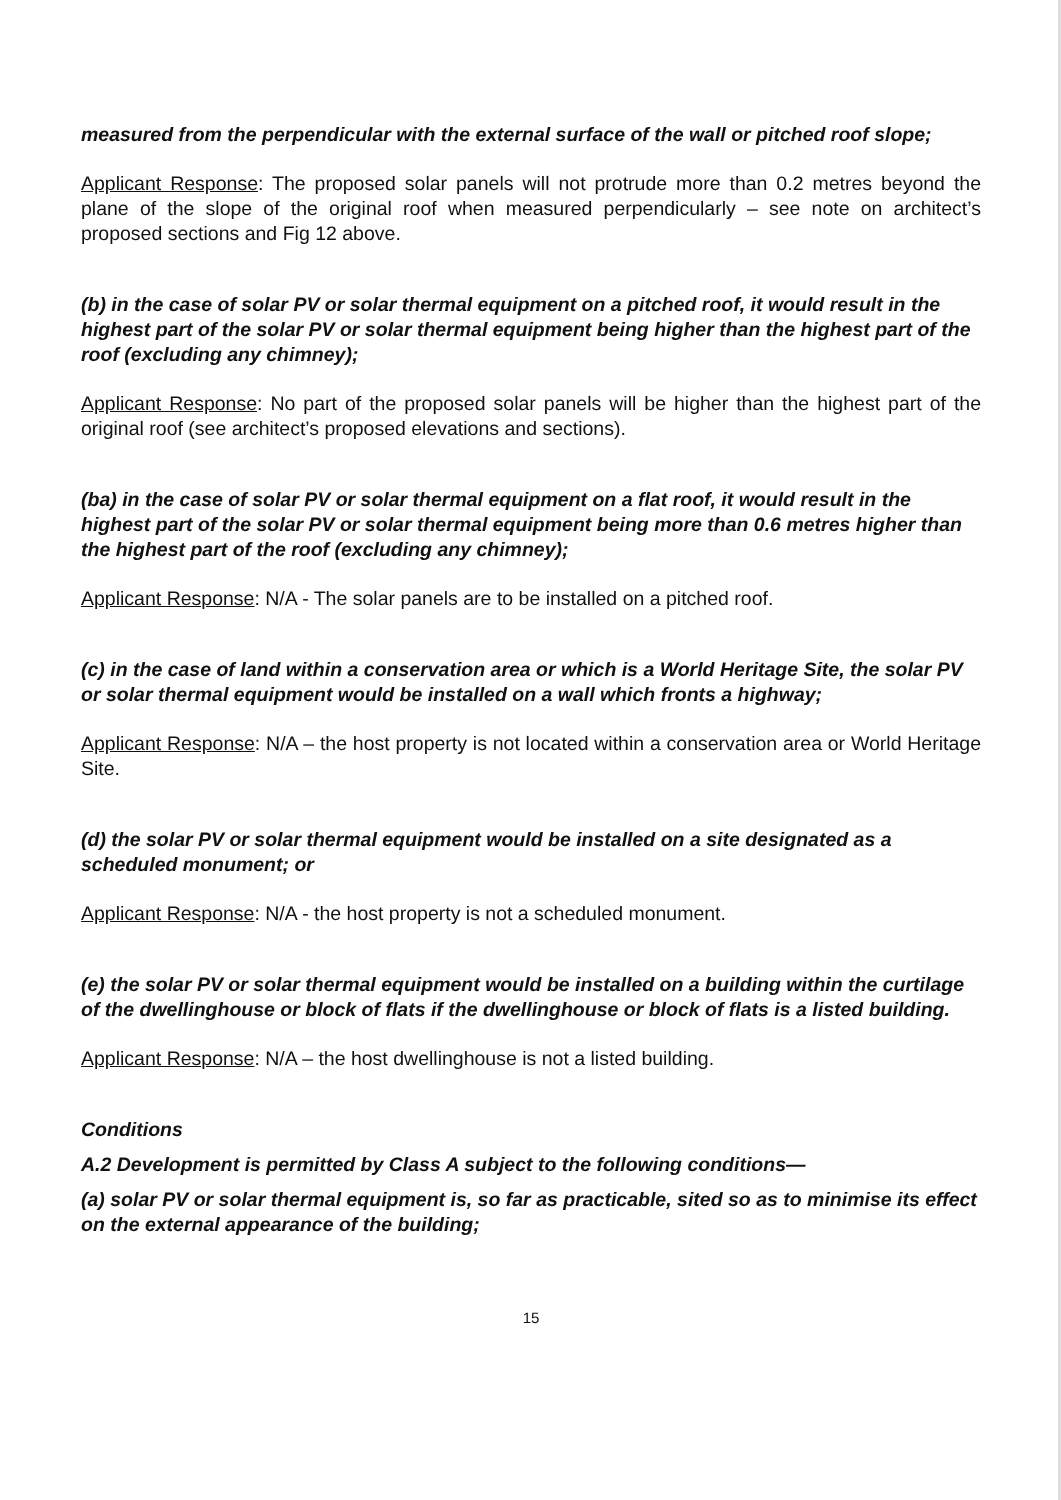measured from the perpendicular with the external surface of the wall or pitched roof slope;
Applicant Response: The proposed solar panels will not protrude more than 0.2 metres beyond the plane of the slope of the original roof when measured perpendicularly – see note on architect’s proposed sections and Fig 12 above.
(b) in the case of solar PV or solar thermal equipment on a pitched roof, it would result in the highest part of the solar PV or solar thermal equipment being higher than the highest part of the roof (excluding any chimney);
Applicant Response: No part of the proposed solar panels will be higher than the highest part of the original roof (see architect’s proposed elevations and sections).
(ba) in the case of solar PV or solar thermal equipment on a flat roof, it would result in the highest part of the solar PV or solar thermal equipment being more than 0.6 metres higher than the highest part of the roof (excluding any chimney);
Applicant Response: N/A - The solar panels are to be installed on a pitched roof.
(c) in the case of land within a conservation area or which is a World Heritage Site, the solar PV or solar thermal equipment would be installed on a wall which fronts a highway;
Applicant Response: N/A – the host property is not located within a conservation area or World Heritage Site.
(d) the solar PV or solar thermal equipment would be installed on a site designated as a scheduled monument; or
Applicant Response: N/A - the host property is not a scheduled monument.
(e) the solar PV or solar thermal equipment would be installed on a building within the curtilage of the dwellinghouse or block of flats if the dwellinghouse or block of flats is a listed building.
Applicant Response: N/A – the host dwellinghouse is not a listed building.
Conditions
A.2 Development is permitted by Class A subject to the following conditions—
(a) solar PV or solar thermal equipment is, so far as practicable, sited so as to minimise its effect on the external appearance of the building;
15